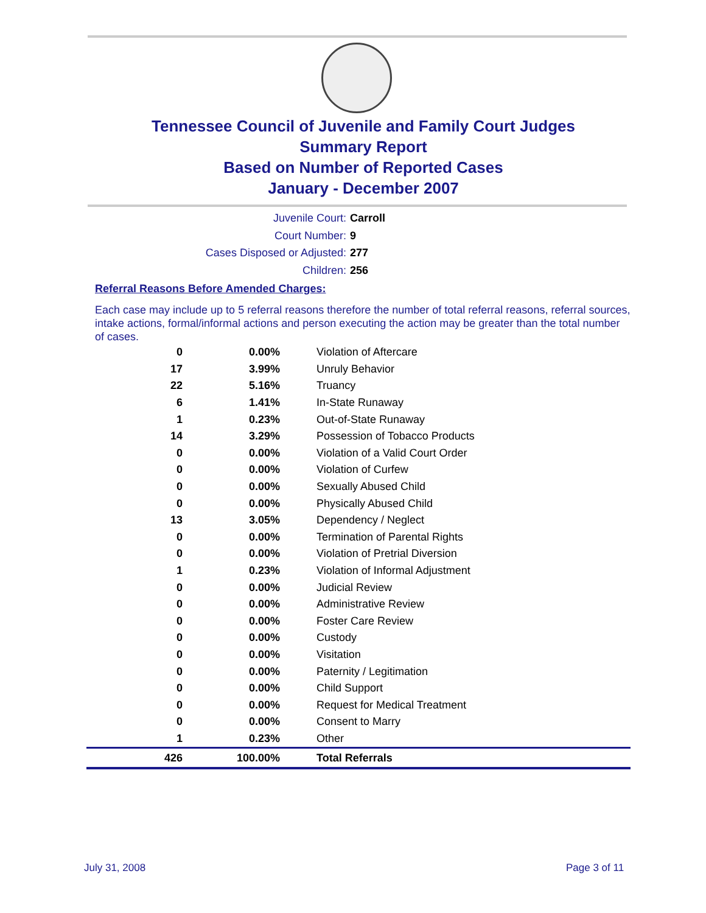Tennessee Council of Juvenile and Family Court Judges
Summary Report
Based on Number of Reported Cases
January - December 2007
Juvenile Court: Carroll
Court Number: 9
Cases Disposed or Adjusted: 277
Children: 256
Referral Reasons Before Amended Charges:
Each case may include up to 5 referral reasons therefore the number of total referral reasons, referral sources, intake actions, formal/informal actions and person executing the action may be greater than the total number of cases.
| 0 | 0.00% | Violation of Aftercare |
| 17 | 3.99% | Unruly Behavior |
| 22 | 5.16% | Truancy |
| 6 | 1.41% | In-State Runaway |
| 1 | 0.23% | Out-of-State Runaway |
| 14 | 3.29% | Possession of Tobacco Products |
| 0 | 0.00% | Violation of a Valid Court Order |
| 0 | 0.00% | Violation of Curfew |
| 0 | 0.00% | Sexually Abused Child |
| 0 | 0.00% | Physically Abused Child |
| 13 | 3.05% | Dependency / Neglect |
| 0 | 0.00% | Termination of Parental Rights |
| 0 | 0.00% | Violation of Pretrial Diversion |
| 1 | 0.23% | Violation of Informal Adjustment |
| 0 | 0.00% | Judicial Review |
| 0 | 0.00% | Administrative Review |
| 0 | 0.00% | Foster Care Review |
| 0 | 0.00% | Custody |
| 0 | 0.00% | Visitation |
| 0 | 0.00% | Paternity / Legitimation |
| 0 | 0.00% | Child Support |
| 0 | 0.00% | Request for Medical Treatment |
| 0 | 0.00% | Consent to Marry |
| 1 | 0.23% | Other |
| 426 | 100.00% | Total Referrals |
July 31, 2008 Page 3 of 11